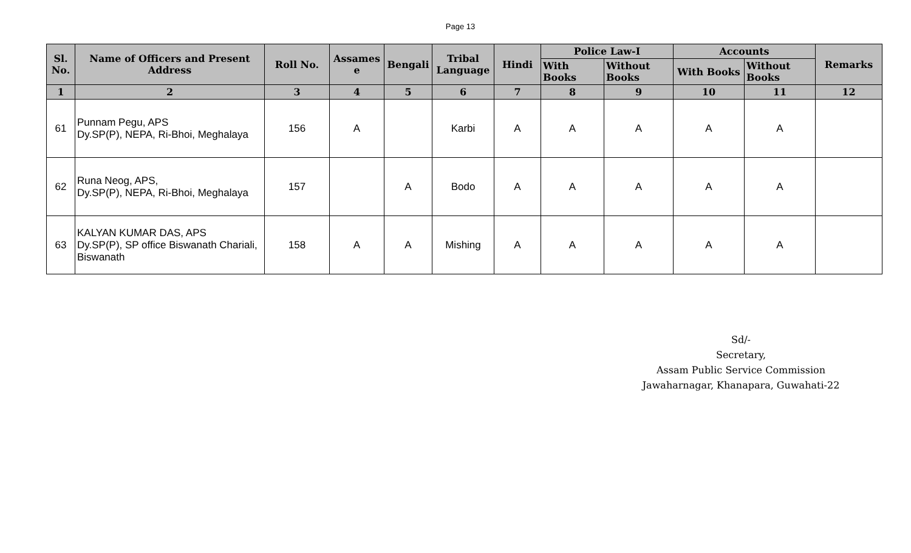Page 13
| Sl. No. | Name of Officers and Present Address | Roll No. | Assames e | Bengali | Tribal Language | Hindi | Police Law-I | | Accounts | | Remarks |
| --- | --- | --- | --- | --- | --- | --- | --- | --- | --- | --- | --- |
| | | | | | | | With Books | Without Books | With Books | Without Books | |
| 1 | 2 | 3 | 4 | 5 | 6 | 7 | 8 | 9 | 10 | 11 | 12 |
| 61 | Punnam Pegu, APS Dy.SP(P), NEPA, Ri-Bhoi, Meghalaya | 156 | A | | Karbi | A | A | A | A | A | |
| 62 | Runa Neog, APS, Dy.SP(P), NEPA, Ri-Bhoi, Meghalaya | 157 | | A | Bodo | A | A | A | A | A | |
| 63 | KALYAN KUMAR DAS, APS Dy.SP(P), SP office Biswanath Chariali, Biswanath | 158 | A | A | Mishing | A | A | A | A | A | |
Sd/-
Secretary,
Assam Public Service Commission
Jawaharnagar, Khanapara, Guwahati-22